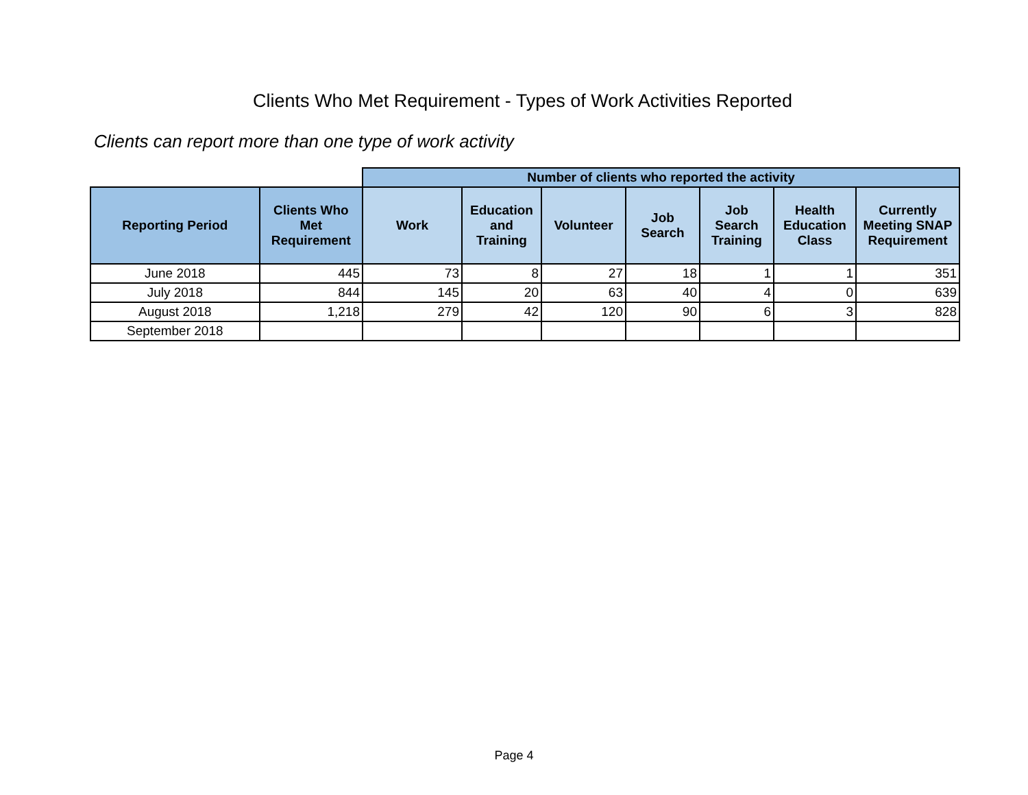Clients Who Met Requirement - Types of Work Activities Reported
Clients can report more than one type of work activity
| | | Number of clients who reported the activity | | | | | | |
| --- | --- | --- | --- | --- | --- | --- | --- | --- |
| Reporting Period | Clients Who Met Requirement | Work | Education and Training | Volunteer | Job Search | Job Search Training | Health Education Class | Currently Meeting SNAP Requirement |
| June 2018 | 445 | 73 | 8 | 27 | 18 | 1 | 1 | 351 |
| July 2018 | 844 | 145 | 20 | 63 | 40 | 4 | 0 | 639 |
| August 2018 | 1,218 | 279 | 42 | 120 | 90 | 6 | 3 | 828 |
| September 2018 | | | | | | | | |
Page 4